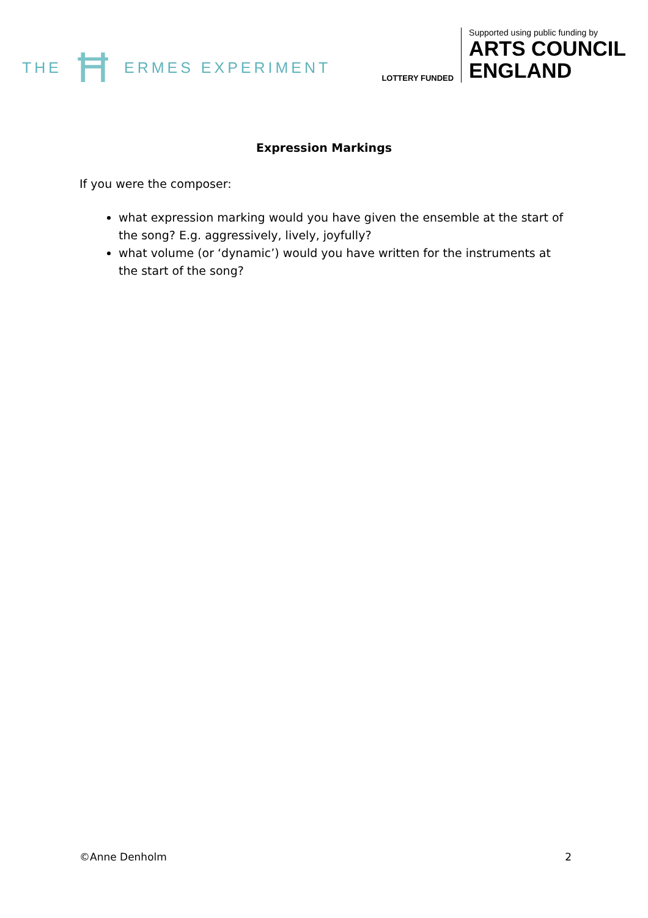THE Ħ ERMES EXPERIMENT
LOTTERY FUNDED
Supported using public funding by
ARTS COUNCIL
ENGLAND
Expression Markings
If you were the composer:
what expression marking would you have given the ensemble at the start of the song? E.g. aggressively, lively, joyfully?
what volume (or ‘dynamic’) would you have written for the instruments at the start of the song?
©Anne Denholm 2